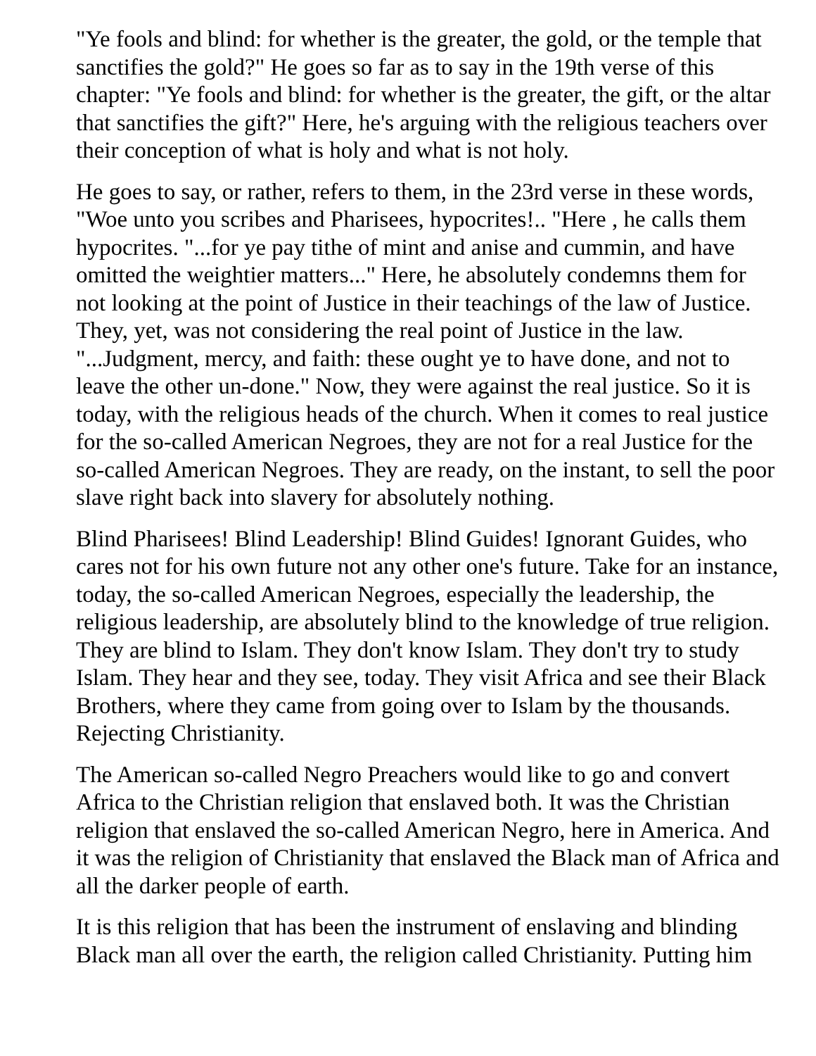"Ye fools and blind: for whether is the greater, the gold, or the temple that sanctifies the gold?" He goes so far as to say in the 19th verse of this chapter: "Ye fools and blind: for whether is the greater, the gift, or the altar that sanctifies the gift?" Here, he's arguing with the religious teachers over their conception of what is holy and what is not holy.
He goes to say, or rather, refers to them, in the 23rd verse in these words, "Woe unto you scribes and Pharisees, hypocrites!.. "Here , he calls them hypocrites. "...for ye pay tithe of mint and anise and cummin, and have omitted the weightier matters..." Here, he absolutely condemns them for not looking at the point of Justice in their teachings of the law of Justice. They, yet, was not considering the real point of Justice in the law. "...Judgment, mercy, and faith: these ought ye to have done, and not to leave the other un-done." Now, they were against the real justice. So it is today, with the religious heads of the church. When it comes to real justice for the so-called American Negroes, they are not for a real Justice for the so-called American Negroes. They are ready, on the instant, to sell the poor slave right back into slavery for absolutely nothing.
Blind Pharisees! Blind Leadership! Blind Guides! Ignorant Guides, who cares not for his own future not any other one's future. Take for an instance, today, the so-called American Negroes, especially the leadership, the religious leadership, are absolutely blind to the knowledge of true religion. They are blind to Islam. They don't know Islam. They don't try to study Islam. They hear and they see, today. They visit Africa and see their Black Brothers, where they came from going over to Islam by the thousands. Rejecting Christianity.
The American so-called Negro Preachers would like to go and convert Africa to the Christian religion that enslaved both. It was the Christian religion that enslaved the so-called American Negro, here in America. And it was the religion of Christianity that enslaved the Black man of Africa and all the darker people of earth.
It is this religion that has been the instrument of enslaving and blinding Black man all over the earth, the religion called Christianity. Putting him